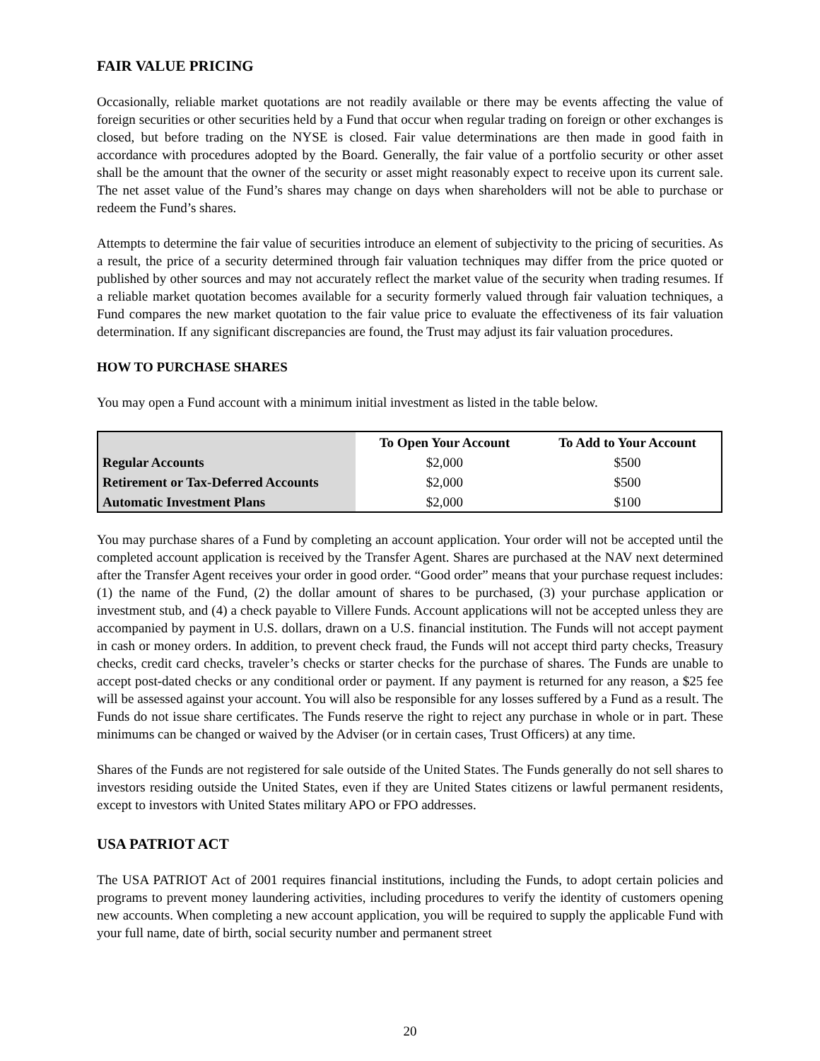FAIR VALUE PRICING
Occasionally, reliable market quotations are not readily available or there may be events affecting the value of foreign securities or other securities held by a Fund that occur when regular trading on foreign or other exchanges is closed, but before trading on the NYSE is closed. Fair value determinations are then made in good faith in accordance with procedures adopted by the Board. Generally, the fair value of a portfolio security or other asset shall be the amount that the owner of the security or asset might reasonably expect to receive upon its current sale. The net asset value of the Fund’s shares may change on days when shareholders will not be able to purchase or redeem the Fund’s shares.
Attempts to determine the fair value of securities introduce an element of subjectivity to the pricing of securities. As a result, the price of a security determined through fair valuation techniques may differ from the price quoted or published by other sources and may not accurately reflect the market value of the security when trading resumes. If a reliable market quotation becomes available for a security formerly valued through fair valuation techniques, a Fund compares the new market quotation to the fair value price to evaluate the effectiveness of its fair valuation determination. If any significant discrepancies are found, the Trust may adjust its fair valuation procedures.
HOW TO PURCHASE SHARES
You may open a Fund account with a minimum initial investment as listed in the table below.
| | To Open Your Account | To Add to Your Account |
| --- | --- | --- |
| Regular Accounts | $2,000 | $500 |
| Retirement or Tax-Deferred Accounts | $2,000 | $500 |
| Automatic Investment Plans | $2,000 | $100 |
You may purchase shares of a Fund by completing an account application. Your order will not be accepted until the completed account application is received by the Transfer Agent. Shares are purchased at the NAV next determined after the Transfer Agent receives your order in good order. “Good order” means that your purchase request includes: (1) the name of the Fund, (2) the dollar amount of shares to be purchased, (3) your purchase application or investment stub, and (4) a check payable to Villere Funds. Account applications will not be accepted unless they are accompanied by payment in U.S. dollars, drawn on a U.S. financial institution. The Funds will not accept payment in cash or money orders. In addition, to prevent check fraud, the Funds will not accept third party checks, Treasury checks, credit card checks, traveler’s checks or starter checks for the purchase of shares. The Funds are unable to accept post-dated checks or any conditional order or payment. If any payment is returned for any reason, a $25 fee will be assessed against your account. You will also be responsible for any losses suffered by a Fund as a result. The Funds do not issue share certificates. The Funds reserve the right to reject any purchase in whole or in part. These minimums can be changed or waived by the Adviser (or in certain cases, Trust Officers) at any time.
Shares of the Funds are not registered for sale outside of the United States. The Funds generally do not sell shares to investors residing outside the United States, even if they are United States citizens or lawful permanent residents, except to investors with United States military APO or FPO addresses.
USA PATRIOT ACT
The USA PATRIOT Act of 2001 requires financial institutions, including the Funds, to adopt certain policies and programs to prevent money laundering activities, including procedures to verify the identity of customers opening new accounts. When completing a new account application, you will be required to supply the applicable Fund with your full name, date of birth, social security number and permanent street
20